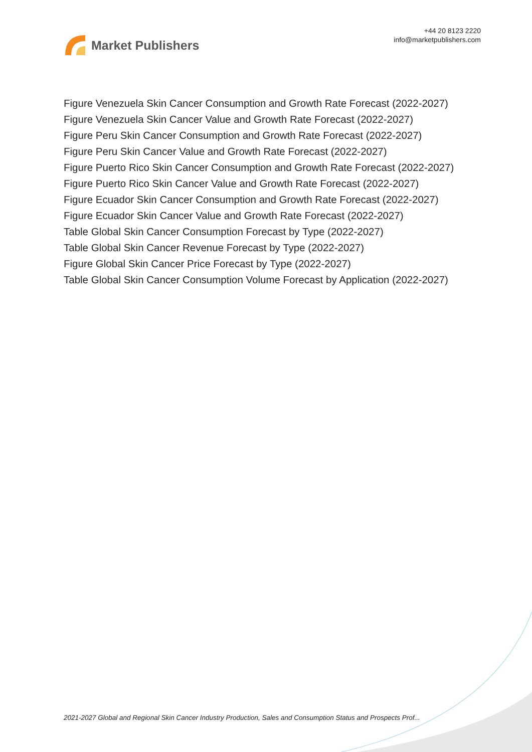Market Publishers
+44 20 8123 2220
info@marketpublishers.com
Figure Venezuela Skin Cancer Consumption and Growth Rate Forecast (2022-2027)
Figure Venezuela Skin Cancer Value and Growth Rate Forecast (2022-2027)
Figure Peru Skin Cancer Consumption and Growth Rate Forecast (2022-2027)
Figure Peru Skin Cancer Value and Growth Rate Forecast (2022-2027)
Figure Puerto Rico Skin Cancer Consumption and Growth Rate Forecast (2022-2027)
Figure Puerto Rico Skin Cancer Value and Growth Rate Forecast (2022-2027)
Figure Ecuador Skin Cancer Consumption and Growth Rate Forecast (2022-2027)
Figure Ecuador Skin Cancer Value and Growth Rate Forecast (2022-2027)
Table Global Skin Cancer Consumption Forecast by Type (2022-2027)
Table Global Skin Cancer Revenue Forecast by Type (2022-2027)
Figure Global Skin Cancer Price Forecast by Type (2022-2027)
Table Global Skin Cancer Consumption Volume Forecast by Application (2022-2027)
2021-2027 Global and Regional Skin Cancer Industry Production, Sales and Consumption Status and Prospects Prof...